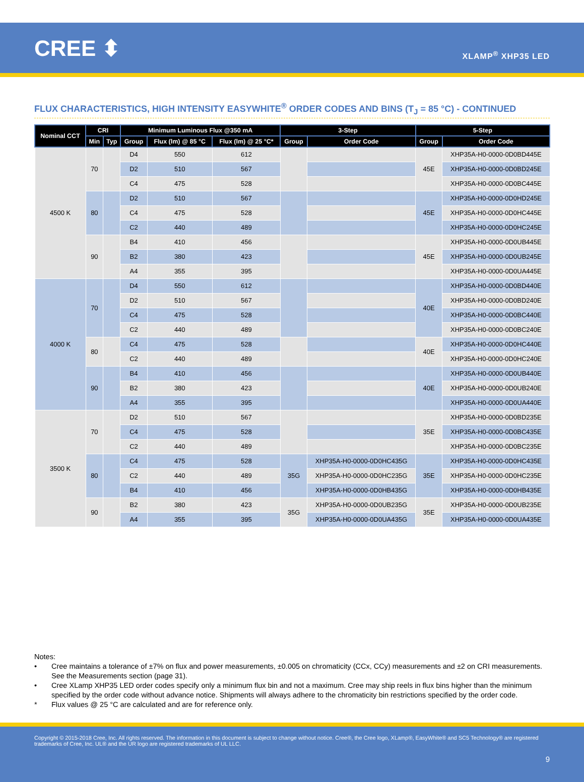CREE ⬍
XLAMP<sup>®</sup> XHP35 LED
FLUX CHARACTERISTICS, HIGH INTENSITY EASYWHITE<sup>®</sup> ORDER CODES AND BINS (T<sub>J</sub> = 85 °C) - CONTINUED
| Nominal CCT | CRI | | Minimum Luminous Flux @350 mA | | | 3-Step | | 5-Step | |
| --- | --- | --- | --- | --- | --- | --- | --- | --- | --- |
| | Min | Typ | Group | Flux (lm) @ 85 °C | Flux (lm) @ 25 °C* | Group | Order Code | Group | Order Code |
| 4500 K | 70 | | D4 | 550 | 612 | | | 45E | XHP35A-H0-0000-0D0BD445E |
| | | | D2 | 510 | 567 | | | | XHP35A-H0-0000-0D0BD245E |
| | | | C4 | 475 | 528 | | | | XHP35A-H0-0000-0D0BC445E |
| | 80 | | D2 | 510 | 567 | | | 45E | XHP35A-H0-0000-0D0HD245E |
| | | | C4 | 475 | 528 | | | | XHP35A-H0-0000-0D0HC445E |
| | | | C2 | 440 | 489 | | | | XHP35A-H0-0000-0D0HC245E |
| | 90 | | B4 | 410 | 456 | | | 45E | XHP35A-H0-0000-0D0UB445E |
| | | | B2 | 380 | 423 | | | | XHP35A-H0-0000-0D0UB245E |
| | | | A4 | 355 | 395 | | | | XHP35A-H0-0000-0D0UA445E |
| 4000 K | 70 | | D4 | 550 | 612 | | | 40E | XHP35A-H0-0000-0D0BD440E |
| | | | D2 | 510 | 567 | | | | XHP35A-H0-0000-0D0BD240E |
| | | | C4 | 475 | 528 | | | | XHP35A-H0-0000-0D0BC440E |
| | | | C2 | 440 | 489 | | | | XHP35A-H0-0000-0D0BC240E |
| | 80 | | C4 | 475 | 528 | | | 40E | XHP35A-H0-0000-0D0HC440E |
| | | | C2 | 440 | 489 | | | | XHP35A-H0-0000-0D0HC240E |
| | 90 | | B4 | 410 | 456 | | | 40E | XHP35A-H0-0000-0D0UB440E |
| | | | B2 | 380 | 423 | | | | XHP35A-H0-0000-0D0UB240E |
| | | | A4 | 355 | 395 | | | | XHP35A-H0-0000-0D0UA440E |
| 3500 K | 70 | | D2 | 510 | 567 | | | 35E | XHP35A-H0-0000-0D0BD235E |
| | | | C4 | 475 | 528 | | | | XHP35A-H0-0000-0D0BC435E |
| | | | C2 | 440 | 489 | | | | XHP35A-H0-0000-0D0BC235E |
| | 80 | | C4 | 475 | 528 | 35G | XHP35A-H0-0000-0D0HC435G | 35E | XHP35A-H0-0000-0D0HC435E |
| | | | C2 | 440 | 489 | | XHP35A-H0-0000-0D0HC235G | | XHP35A-H0-0000-0D0HC235E |
| | | | B4 | 410 | 456 | | XHP35A-H0-0000-0D0HB435G | | XHP35A-H0-0000-0D0HB435E |
| | 90 | | B2 | 380 | 423 | 35G | XHP35A-H0-0000-0D0UB235G | 35E | XHP35A-H0-0000-0D0UB235E |
| | | | A4 | 355 | 395 | | XHP35A-H0-0000-0D0UA435G | | XHP35A-H0-0000-0D0UA435E |
Notes:
• Cree maintains a tolerance of ±7% on flux and power measurements, ±0.005 on chromaticity (CCx, CCy) measurements and ±2 on CRI measurements. See the Measurements section (page 31).
• Cree XLamp XHP35 LED order codes specify only a minimum flux bin and not a maximum. Cree may ship reels in flux bins higher than the minimum specified by the order code without advance notice. Shipments will always adhere to the chromaticity bin restrictions specified by the order code.
* Flux values @ 25 °C are calculated and are for reference only.
Copyright © 2015-2018 Cree, Inc. All rights reserved. The information in this document is subject to change without notice. Cree®, the Cree logo, XLamp®, EasyWhite® and SC5 Technology® are registered trademarks of Cree, Inc. UL® and the UR logo are registered trademarks of UL LLC.
9